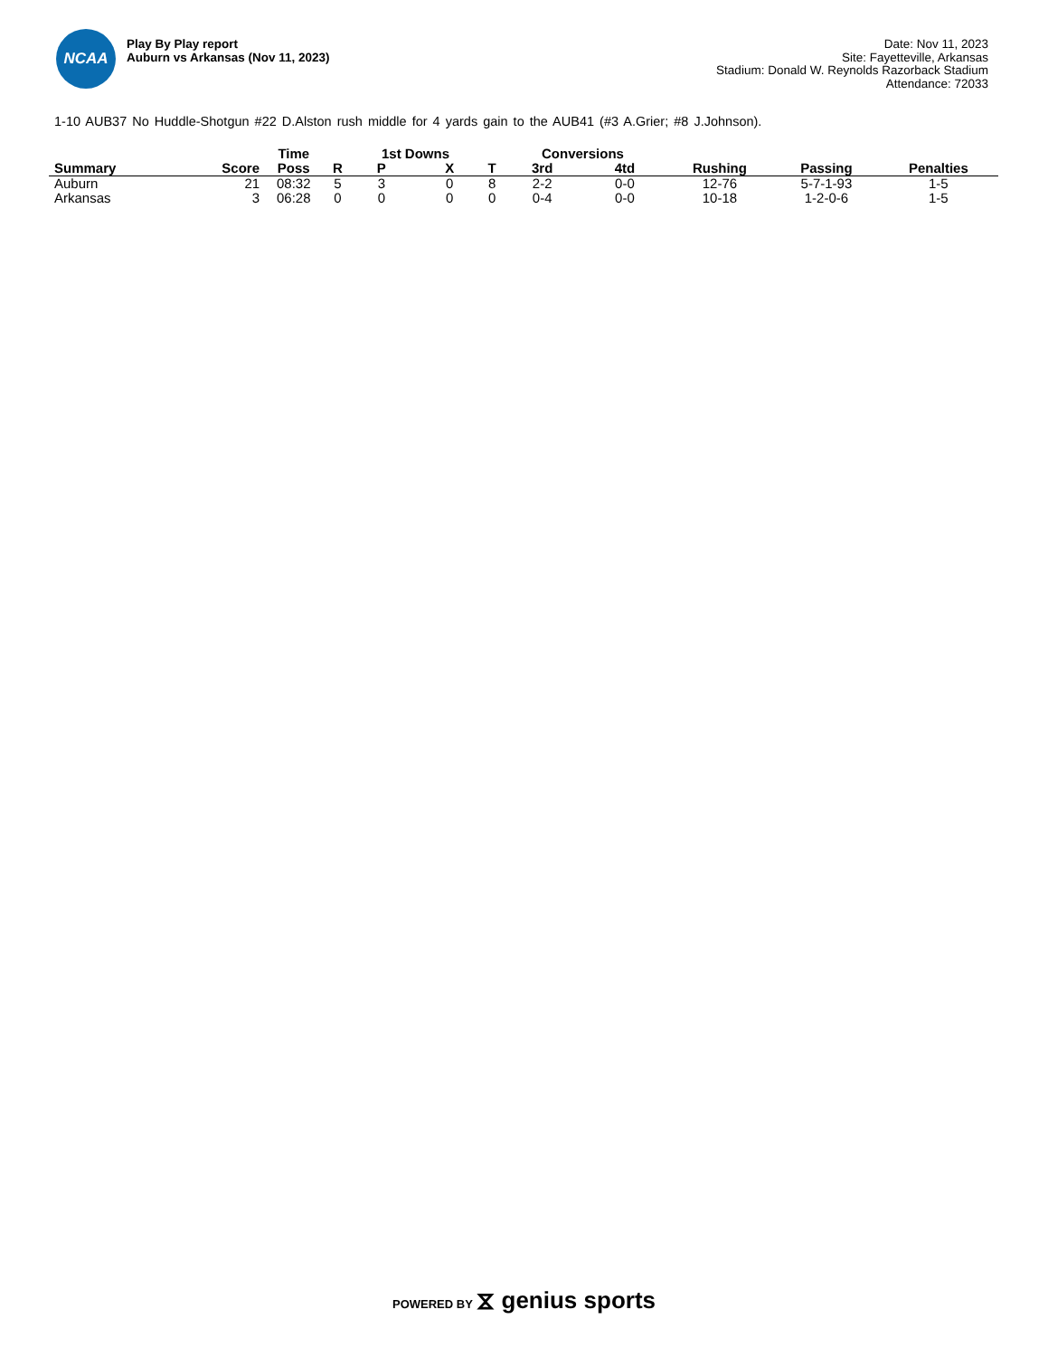NCAA
Play By Play report
Auburn vs Arkansas (Nov 11, 2023)
Date: Nov 11, 2023
Site: Fayetteville, Arkansas
Stadium: Donald W. Reynolds Razorback Stadium
Attendance: 72033
1-10 AUB37 No Huddle-Shotgun #22 D.Alston rush middle for 4 yards gain to the AUB41 (#3 A.Grier; #8 J.Johnson).
| | | Time | | 1st Downs | | | Conversions | | | | |
| --- | --- | --- | --- | --- | --- | --- | --- | --- | --- | --- | --- |
| Summary | Score | Poss | R | P | X | T | 3rd | 4td | Rushing | Passing | Penalties |
| Auburn | 21 | 08:32 | 5 | 3 | 0 | 8 | 2-2 | 0-0 | 12-76 | 5-7-1-93 | 1-5 |
| Arkansas | 3 | 06:28 | 0 | 0 | 0 | 0 | 0-4 | 0-0 | 10-18 | 1-2-0-6 | 1-5 |
POWERED BY ⧖ genius sports